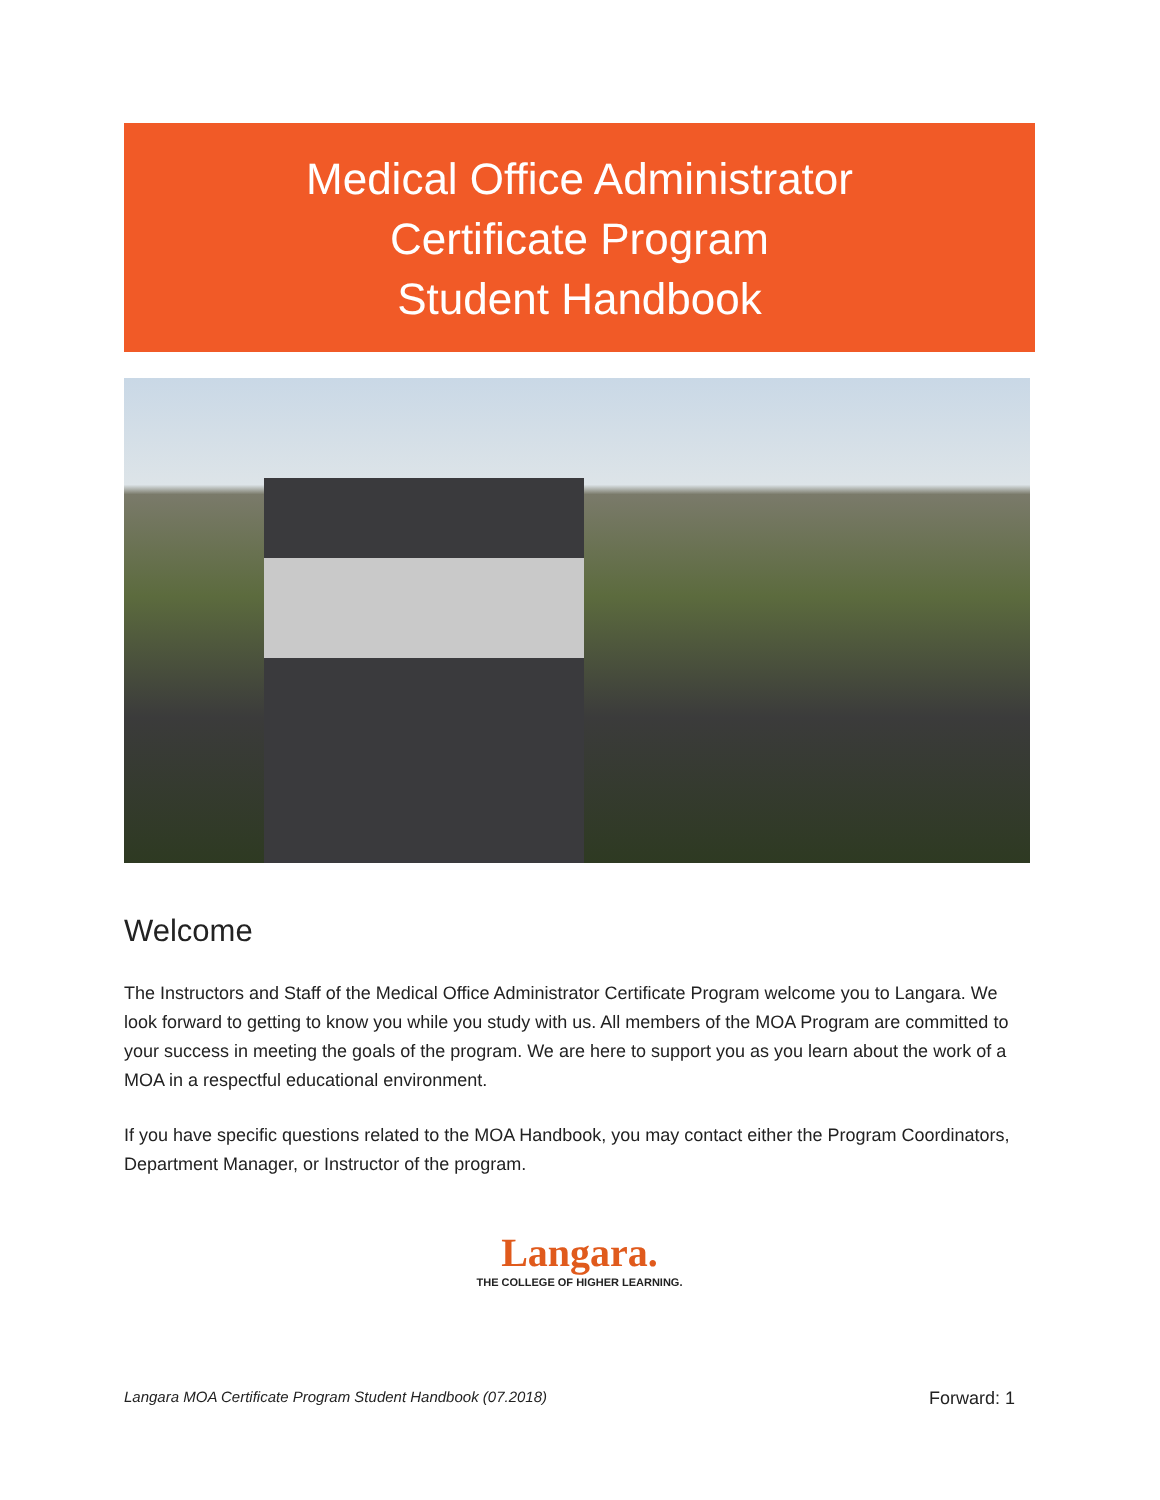Medical Office Administrator
Certificate Program
Student Handbook
Welcome
The Instructors and Staff of the Medical Office Administrator Certificate Program welcome you to Langara. We look forward to getting to know you while you study with us. All members of the MOA Program are committed to your success in meeting the goals of the program. We are here to support you as you learn about the work of a MOA in a respectful educational environment.
If you have specific questions related to the MOA Handbook, you may contact either the Program Coordinators, Department Manager, or Instructor of the program.
Langara.
THE COLLEGE OF HIGHER LEARNING.
Langara MOA Certificate Program Student Handbook (07.2018) Forward: 1